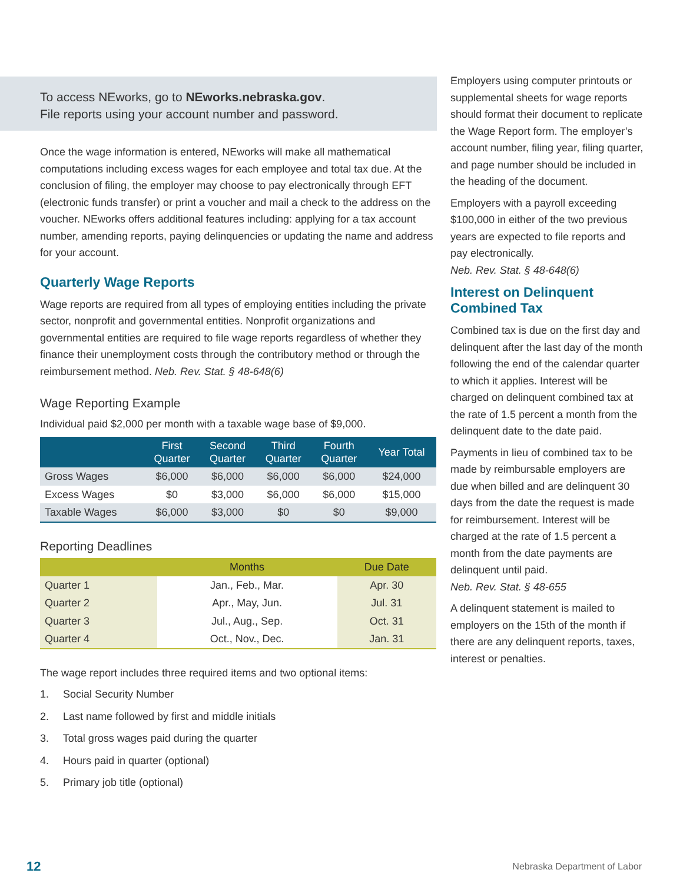To access NEworks, go to NEworks.nebraska.gov.
File reports using your account number and password.
Once the wage information is entered, NEworks will make all mathematical computations including excess wages for each employee and total tax due. At the conclusion of filing, the employer may choose to pay electronically through EFT (electronic funds transfer) or print a voucher and mail a check to the address on the voucher. NEworks offers additional features including: applying for a tax account number, amending reports, paying delinquencies or updating the name and address for your account.
Quarterly Wage Reports
Wage reports are required from all types of employing entities including the private sector, nonprofit and governmental entities. Nonprofit organizations and governmental entities are required to file wage reports regardless of whether they finance their unemployment costs through the contributory method or through the reimbursement method. Neb. Rev. Stat. § 48-648(6)
Wage Reporting Example
Individual paid $2,000 per month with a taxable wage base of $9,000.
| | First Quarter | Second Quarter | Third Quarter | Fourth Quarter | Year Total |
| --- | --- | --- | --- | --- | --- |
| Gross Wages | $6,000 | $6,000 | $6,000 | $6,000 | $24,000 |
| Excess Wages | $0 | $3,000 | $6,000 | $6,000 | $15,000 |
| Taxable Wages | $6,000 | $3,000 | $0 | $0 | $9,000 |
Reporting Deadlines
| | Months | Due Date |
| --- | --- | --- |
| Quarter 1 | Jan., Feb., Mar. | Apr. 30 |
| Quarter 2 | Apr., May, Jun. | Jul. 31 |
| Quarter 3 | Jul., Aug., Sep. | Oct. 31 |
| Quarter 4 | Oct., Nov., Dec. | Jan. 31 |
The wage report includes three required items and two optional items:
1. Social Security Number
2. Last name followed by first and middle initials
3. Total gross wages paid during the quarter
4. Hours paid in quarter (optional)
5. Primary job title (optional)
Employers using computer printouts or supplemental sheets for wage reports should format their document to replicate the Wage Report form. The employer’s account number, filing year, filing quarter, and page number should be included in the heading of the document.
Employers with a payroll exceeding $100,000 in either of the two previous years are expected to file reports and pay electronically.
Neb. Rev. Stat. § 48-648(6)
Interest on Delinquent Combined Tax
Combined tax is due on the first day and delinquent after the last day of the month following the end of the calendar quarter to which it applies. Interest will be charged on delinquent combined tax at the rate of 1.5 percent a month from the delinquent date to the date paid.
Payments in lieu of combined tax to be made by reimbursable employers are due when billed and are delinquent 30 days from the date the request is made for reimbursement. Interest will be charged at the rate of 1.5 percent a month from the date payments are delinquent until paid.
Neb. Rev. Stat. § 48-655
A delinquent statement is mailed to employers on the 15th of the month if there are any delinquent reports, taxes, interest or penalties.
12 Nebraska Department of Labor